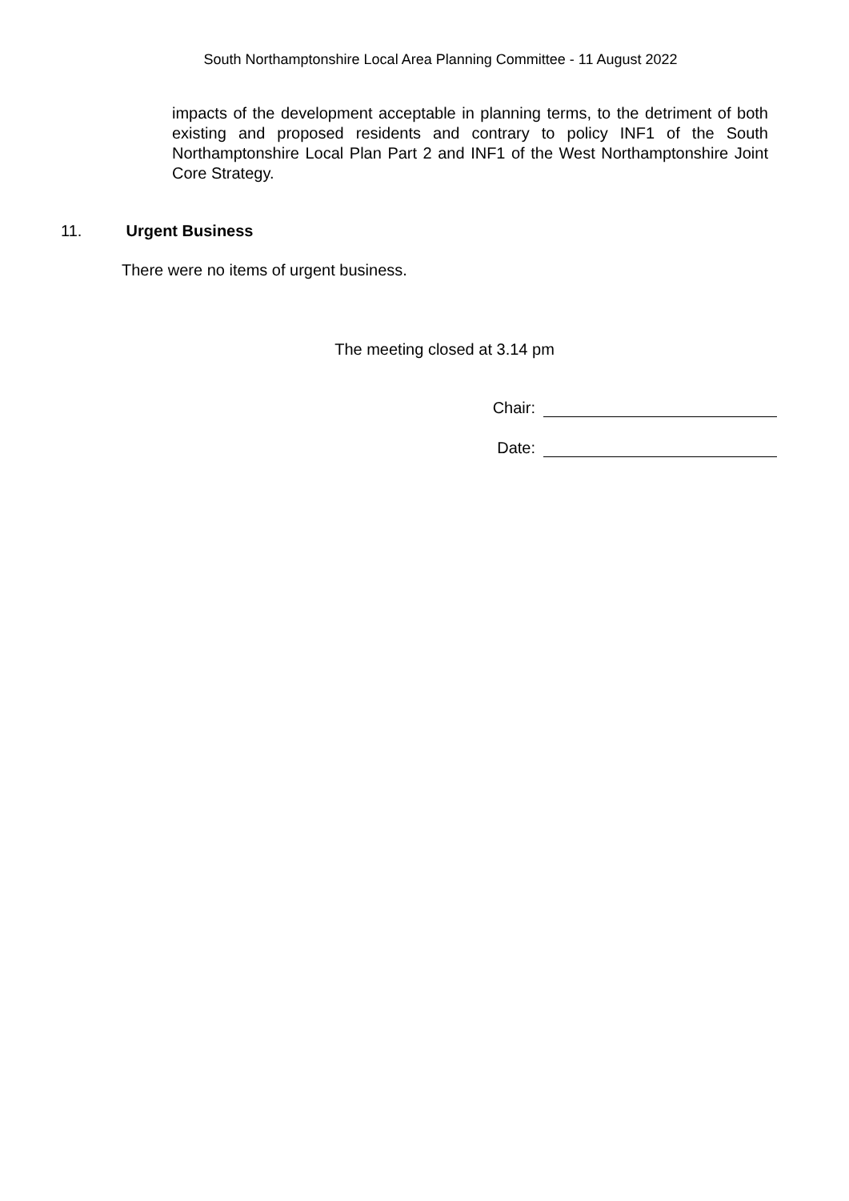South Northamptonshire Local Area Planning Committee - 11 August 2022
impacts of the development acceptable in planning terms, to the detriment of both existing and proposed residents and contrary to policy INF1 of the South Northamptonshire Local Plan Part 2 and INF1 of the West Northamptonshire Joint Core Strategy.
11. Urgent Business
There were no items of urgent business.
The meeting closed at 3.14 pm
Chair:
Date: